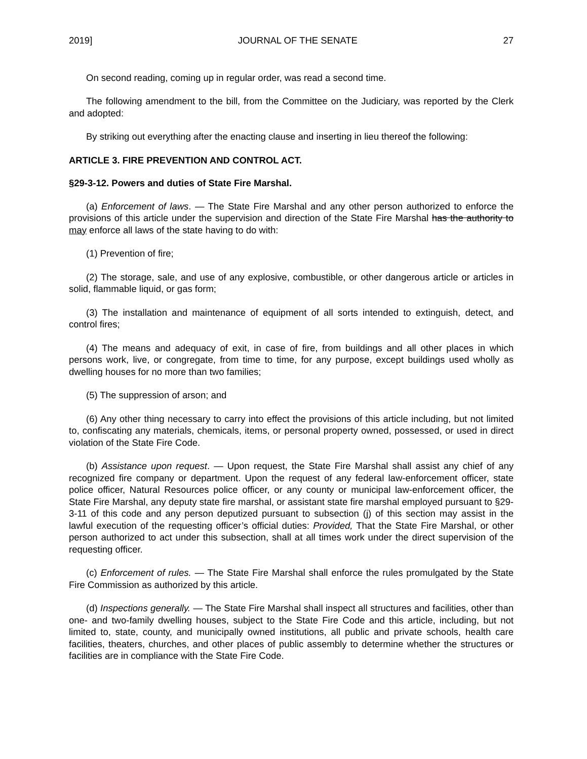2019] JOURNAL OF THE SENATE 27
On second reading, coming up in regular order, was read a second time.
The following amendment to the bill, from the Committee on the Judiciary, was reported by the Clerk and adopted:
By striking out everything after the enacting clause and inserting in lieu thereof the following:
ARTICLE 3. FIRE PREVENTION AND CONTROL ACT.
§29-3-12. Powers and duties of State Fire Marshal.
(a) Enforcement of laws. — The State Fire Marshal and any other person authorized to enforce the provisions of this article under the supervision and direction of the State Fire Marshal has the authority to may enforce all laws of the state having to do with:
(1) Prevention of fire;
(2) The storage, sale, and use of any explosive, combustible, or other dangerous article or articles in solid, flammable liquid, or gas form;
(3) The installation and maintenance of equipment of all sorts intended to extinguish, detect, and control fires;
(4) The means and adequacy of exit, in case of fire, from buildings and all other places in which persons work, live, or congregate, from time to time, for any purpose, except buildings used wholly as dwelling houses for no more than two families;
(5) The suppression of arson; and
(6) Any other thing necessary to carry into effect the provisions of this article including, but not limited to, confiscating any materials, chemicals, items, or personal property owned, possessed, or used in direct violation of the State Fire Code.
(b) Assistance upon request. — Upon request, the State Fire Marshal shall assist any chief of any recognized fire company or department. Upon the request of any federal law-enforcement officer, state police officer, Natural Resources police officer, or any county or municipal law-enforcement officer, the State Fire Marshal, any deputy state fire marshal, or assistant state fire marshal employed pursuant to §29-3-11 of this code and any person deputized pursuant to subsection (j) of this section may assist in the lawful execution of the requesting officer’s official duties: Provided, That the State Fire Marshal, or other person authorized to act under this subsection, shall at all times work under the direct supervision of the requesting officer.
(c) Enforcement of rules. — The State Fire Marshal shall enforce the rules promulgated by the State Fire Commission as authorized by this article.
(d) Inspections generally. — The State Fire Marshal shall inspect all structures and facilities, other than one- and two-family dwelling houses, subject to the State Fire Code and this article, including, but not limited to, state, county, and municipally owned institutions, all public and private schools, health care facilities, theaters, churches, and other places of public assembly to determine whether the structures or facilities are in compliance with the State Fire Code.